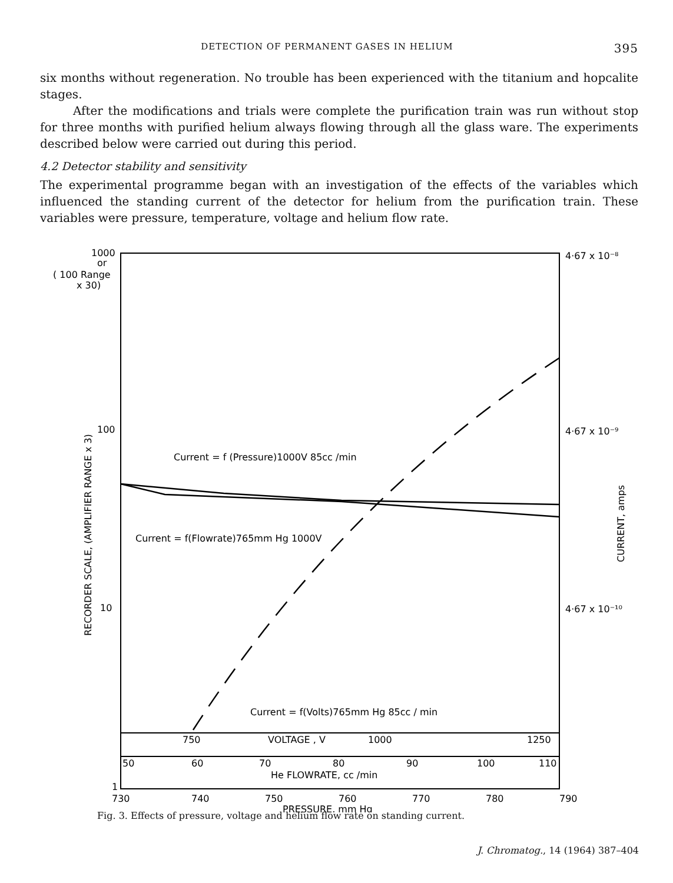DETECTION OF PERMANENT GASES IN HELIUM 395
six months without regeneration. No trouble has been experienced with the titanium and hopcalite stages.
After the modifications and trials were complete the purification train was run without stop for three months with purified helium always flowing through all the glass ware. The experiments described below were carried out during this period.
4.2 Detector stability and sensitivity
The experimental programme began with an investigation of the effects of the variables which influenced the standing current of the detector for helium from the purification train. These variables were pressure, temperature, voltage and helium flow rate.
1000
or
( 100 Range
x 30)
100
10
1
4·67 x 10⁻⁸
4·67 x 10⁻⁹
4·67 x 10⁻¹⁰
RECORDER SCALE, (AMPLIFIER RANGE x 3)
CURRENT, amps
Current = f (Pressure)1000V 85cc /min
Current = f(Flowrate)765mm Hg 1000V
Current = f(Volts)765mm Hg 85cc / min
750
VOLTAGE , V
1000
1250
50
60
70
80
90
100
110
He FLOWRATE, cc /min
730
740
750
760
770
780
790
PRESSURE, mm Hg
Fig. 3. Effects of pressure, voltage and helium flow rate on standing current.
J. Chromatog., 14 (1964) 387–404